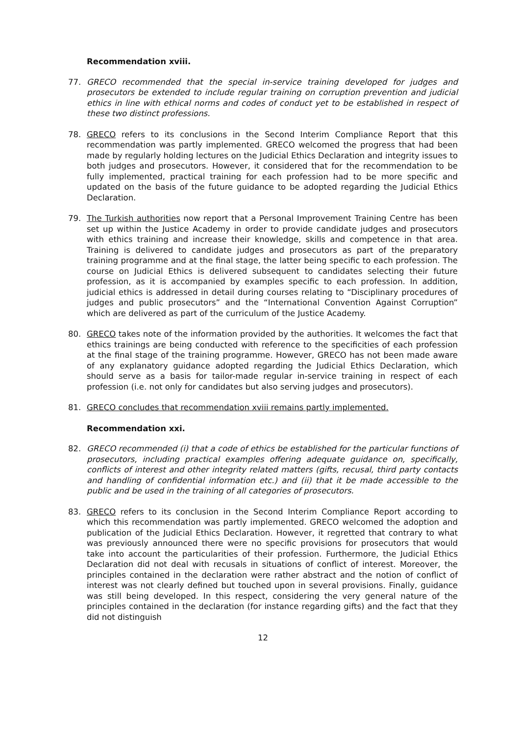Recommendation xviii.
77. GRECO recommended that the special in-service training developed for judges and prosecutors be extended to include regular training on corruption prevention and judicial ethics in line with ethical norms and codes of conduct yet to be established in respect of these two distinct professions.
78. GRECO refers to its conclusions in the Second Interim Compliance Report that this recommendation was partly implemented. GRECO welcomed the progress that had been made by regularly holding lectures on the Judicial Ethics Declaration and integrity issues to both judges and prosecutors. However, it considered that for the recommendation to be fully implemented, practical training for each profession had to be more specific and updated on the basis of the future guidance to be adopted regarding the Judicial Ethics Declaration.
79. The Turkish authorities now report that a Personal Improvement Training Centre has been set up within the Justice Academy in order to provide candidate judges and prosecutors with ethics training and increase their knowledge, skills and competence in that area. Training is delivered to candidate judges and prosecutors as part of the preparatory training programme and at the final stage, the latter being specific to each profession. The course on Judicial Ethics is delivered subsequent to candidates selecting their future profession, as it is accompanied by examples specific to each profession. In addition, judicial ethics is addressed in detail during courses relating to “Disciplinary procedures of judges and public prosecutors” and the “International Convention Against Corruption” which are delivered as part of the curriculum of the Justice Academy.
80. GRECO takes note of the information provided by the authorities. It welcomes the fact that ethics trainings are being conducted with reference to the specificities of each profession at the final stage of the training programme. However, GRECO has not been made aware of any explanatory guidance adopted regarding the Judicial Ethics Declaration, which should serve as a basis for tailor-made regular in-service training in respect of each profession (i.e. not only for candidates but also serving judges and prosecutors).
81. GRECO concludes that recommendation xviii remains partly implemented.
Recommendation xxi.
82. GRECO recommended (i) that a code of ethics be established for the particular functions of prosecutors, including practical examples offering adequate guidance on, specifically, conflicts of interest and other integrity related matters (gifts, recusal, third party contacts and handling of confidential information etc.) and (ii) that it be made accessible to the public and be used in the training of all categories of prosecutors.
83. GRECO refers to its conclusion in the Second Interim Compliance Report according to which this recommendation was partly implemented. GRECO welcomed the adoption and publication of the Judicial Ethics Declaration. However, it regretted that contrary to what was previously announced there were no specific provisions for prosecutors that would take into account the particularities of their profession. Furthermore, the Judicial Ethics Declaration did not deal with recusals in situations of conflict of interest. Moreover, the principles contained in the declaration were rather abstract and the notion of conflict of interest was not clearly defined but touched upon in several provisions. Finally, guidance was still being developed. In this respect, considering the very general nature of the principles contained in the declaration (for instance regarding gifts) and the fact that they did not distinguish
12